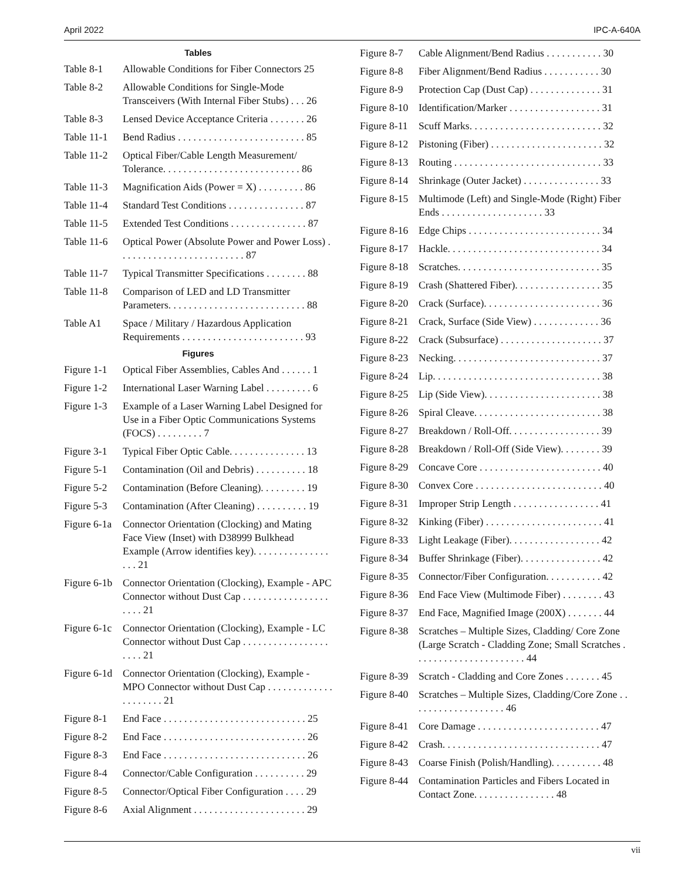April 2022 IPC-A-640A
Tables
Table 8-1 Allowable Conditions for Fiber Connectors 25
Table 8-2 Allowable Conditions for Single-Mode Transceivers (With Internal Fiber Stubs) . . . 26
Table 8-3 Lensed Device Acceptance Criteria . . . . . . . 26
Table 11-1 Bend Radius . . . . . . . . . . . . . . . . . . . . . . . . . 85
Table 11-2 Optical Fiber/Cable Length Measurement/ Tolerance. . . . . . . . . . . . . . . . . . . . . . . . . . . 86
Table 11-3 Magnification Aids (Power = X) . . . . . . . . . 86
Table 11-4 Standard Test Conditions . . . . . . . . . . . . . . . 87
Table 11-5 Extended Test Conditions . . . . . . . . . . . . . . . 87
Table 11-6 Optical Power (Absolute Power and Power Loss) . . . . . . . . . . . . . . . . . . . . . . . . . 87
Table 11-7 Typical Transmitter Specifications . . . . . . . . 88
Table 11-8 Comparison of LED and LD Transmitter Parameters. . . . . . . . . . . . . . . . . . . . . . . . . . . 88
Table A1 Space / Military / Hazardous Application Requirements . . . . . . . . . . . . . . . . . . . . . . . . 93
Figures
Figure 1-1 Optical Fiber Assemblies, Cables And . . . . . . 1
Figure 1-2 International Laser Warning Label . . . . . . . . . 6
Figure 1-3 Example of a Laser Warning Label Designed for Use in a Fiber Optic Communications Systems (FOCS) . . . . . . . . . 7
Figure 3-1 Typical Fiber Optic Cable. . . . . . . . . . . . . . . 13
Figure 5-1 Contamination (Oil and Debris) . . . . . . . . . . 18
Figure 5-2 Contamination (Before Cleaning). . . . . . . . . 19
Figure 5-3 Contamination (After Cleaning) . . . . . . . . . . 19
Figure 6-1a Connector Orientation (Clocking) and Mating Face View (Inset) with D38999 Bulkhead Example (Arrow identifies key). . . . . . . . . . . . . . . . . . 21
Figure 6-1b Connector Orientation (Clocking), Example - APC Connector without Dust Cap . . . . . . . . . . . . . . . . . . . . . 21
Figure 6-1c Connector Orientation (Clocking), Example - LC Connector without Dust Cap . . . . . . . . . . . . . . . . . . . . . 21
Figure 6-1d Connector Orientation (Clocking), Example - MPO Connector without Dust Cap . . . . . . . . . . . . . . . . . . . . . 21
Figure 8-1 End Face . . . . . . . . . . . . . . . . . . . . . . . . . . . . 25
Figure 8-2 End Face . . . . . . . . . . . . . . . . . . . . . . . . . . . . 26
Figure 8-3 End Face . . . . . . . . . . . . . . . . . . . . . . . . . . . . 26
Figure 8-4 Connector/Cable Configuration . . . . . . . . . . 29
Figure 8-5 Connector/Optical Fiber Configuration . . . . 29
Figure 8-6 Axial Alignment . . . . . . . . . . . . . . . . . . . . . . 29
Figure 8-7 Cable Alignment/Bend Radius . . . . . . . . . . . 30
Figure 8-8 Fiber Alignment/Bend Radius . . . . . . . . . . . 30
Figure 8-9 Protection Cap (Dust Cap) . . . . . . . . . . . . . . 31
Figure 8-10 Identification/Marker . . . . . . . . . . . . . . . . . . 31
Figure 8-11 Scuff Marks. . . . . . . . . . . . . . . . . . . . . . . . . . 32
Figure 8-12 Pistoning (Fiber) . . . . . . . . . . . . . . . . . . . . . . 32
Figure 8-13 Routing . . . . . . . . . . . . . . . . . . . . . . . . . . . . . 33
Figure 8-14 Shrinkage (Outer Jacket) . . . . . . . . . . . . . . . 33
Figure 8-15 Multimode (Left) and Single-Mode (Right) Fiber Ends . . . . . . . . . . . . . . . . . . . . 33
Figure 8-16 Edge Chips . . . . . . . . . . . . . . . . . . . . . . . . . . 34
Figure 8-17 Hackle. . . . . . . . . . . . . . . . . . . . . . . . . . . . . . 34
Figure 8-18 Scratches. . . . . . . . . . . . . . . . . . . . . . . . . . . . 35
Figure 8-19 Crash (Shattered Fiber). . . . . . . . . . . . . . . . . 35
Figure 8-20 Crack (Surface). . . . . . . . . . . . . . . . . . . . . . . 36
Figure 8-21 Crack, Surface (Side View) . . . . . . . . . . . . . 36
Figure 8-22 Crack (Subsurface) . . . . . . . . . . . . . . . . . . . . 37
Figure 8-23 Necking. . . . . . . . . . . . . . . . . . . . . . . . . . . . . 37
Figure 8-24 Lip. . . . . . . . . . . . . . . . . . . . . . . . . . . . . . . . . 38
Figure 8-25 Lip (Side View). . . . . . . . . . . . . . . . . . . . . . . 38
Figure 8-26 Spiral Cleave. . . . . . . . . . . . . . . . . . . . . . . . . 38
Figure 8-27 Breakdown / Roll-Off. . . . . . . . . . . . . . . . . . 39
Figure 8-28 Breakdown / Roll-Off (Side View). . . . . . . . 39
Figure 8-29 Concave Core . . . . . . . . . . . . . . . . . . . . . . . . 40
Figure 8-30 Convex Core . . . . . . . . . . . . . . . . . . . . . . . . . 40
Figure 8-31 Improper Strip Length . . . . . . . . . . . . . . . . . 41
Figure 8-32 Kinking (Fiber) . . . . . . . . . . . . . . . . . . . . . . . 41
Figure 8-33 Light Leakage (Fiber). . . . . . . . . . . . . . . . . . 42
Figure 8-34 Buffer Shrinkage (Fiber). . . . . . . . . . . . . . . . 42
Figure 8-35 Connector/Fiber Configuration. . . . . . . . . . . 42
Figure 8-36 End Face View (Multimode Fiber) . . . . . . . . 43
Figure 8-37 End Face, Magnified Image (200X) . . . . . . . 44
Figure 8-38 Scratches – Multiple Sizes, Cladding/ Core Zone (Large Scratch - Cladding Zone; Small Scratches . . . . . . . . . . . . . . . . . . . . . . 44
Figure 8-39 Scratch - Cladding and Core Zones . . . . . . . 45
Figure 8-40 Scratches – Multiple Sizes, Cladding/Core Zone . . . . . . . . . . . . . . . . . . . 46
Figure 8-41 Core Damage . . . . . . . . . . . . . . . . . . . . . . . . 47
Figure 8-42 Crash. . . . . . . . . . . . . . . . . . . . . . . . . . . . . . . 47
Figure 8-43 Coarse Finish (Polish/Handling). . . . . . . . . . 48
Figure 8-44 Contamination Particles and Fibers Located in Contact Zone. . . . . . . . . . . . . . . . 48
vii